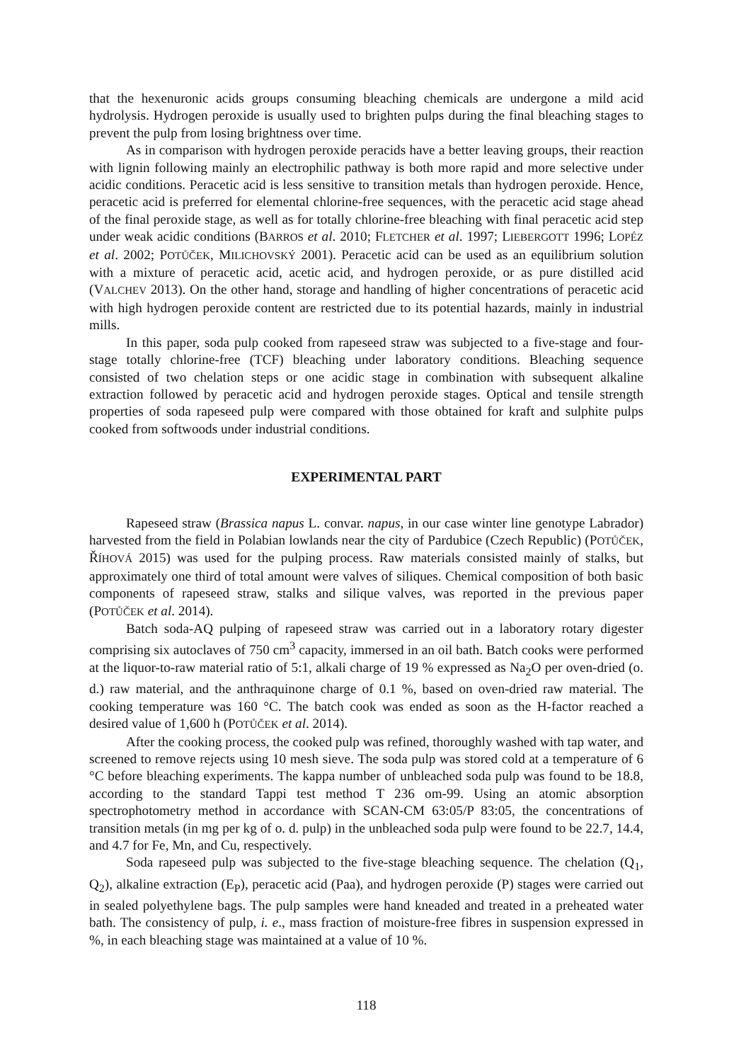that the hexenuronic acids groups consuming bleaching chemicals are undergone a mild acid hydrolysis. Hydrogen peroxide is usually used to brighten pulps during the final bleaching stages to prevent the pulp from losing brightness over time.
As in comparison with hydrogen peroxide peracids have a better leaving groups, their reaction with lignin following mainly an electrophilic pathway is both more rapid and more selective under acidic conditions. Peracetic acid is less sensitive to transition metals than hydrogen peroxide. Hence, peracetic acid is preferred for elemental chlorine-free sequences, with the peracetic acid stage ahead of the final peroxide stage, as well as for totally chlorine-free bleaching with final peracetic acid step under weak acidic conditions (BARROS et al. 2010; FLETCHER et al. 1997; LIEBERGOTT 1996; LOPÉZ et al. 2002; POTŮČEK, MILICHOVSKÝ 2001). Peracetic acid can be used as an equilibrium solution with a mixture of peracetic acid, acetic acid, and hydrogen peroxide, or as pure distilled acid (VALCHEV 2013). On the other hand, storage and handling of higher concentrations of peracetic acid with high hydrogen peroxide content are restricted due to its potential hazards, mainly in industrial mills.
In this paper, soda pulp cooked from rapeseed straw was subjected to a five-stage and four-stage totally chlorine-free (TCF) bleaching under laboratory conditions. Bleaching sequence consisted of two chelation steps or one acidic stage in combination with subsequent alkaline extraction followed by peracetic acid and hydrogen peroxide stages. Optical and tensile strength properties of soda rapeseed pulp were compared with those obtained for kraft and sulphite pulps cooked from softwoods under industrial conditions.
EXPERIMENTAL PART
Rapeseed straw (Brassica napus L. convar. napus, in our case winter line genotype Labrador) harvested from the field in Polabian lowlands near the city of Pardubice (Czech Republic) (POTŮČEK, ŘÍHOVÁ 2015) was used for the pulping process. Raw materials consisted mainly of stalks, but approximately one third of total amount were valves of siliques. Chemical composition of both basic components of rapeseed straw, stalks and silique valves, was reported in the previous paper (POTŮČEK et al. 2014).
Batch soda-AQ pulping of rapeseed straw was carried out in a laboratory rotary digester comprising six autoclaves of 750 cm<sup>3</sup> capacity, immersed in an oil bath. Batch cooks were performed at the liquor-to-raw material ratio of 5:1, alkali charge of 19 % expressed as Na<sub>2</sub>O per oven-dried (o. d.) raw material, and the anthraquinone charge of 0.1 %, based on oven-dried raw material. The cooking temperature was 160 °C. The batch cook was ended as soon as the H-factor reached a desired value of 1,600 h (POTŮČEK et al. 2014).
After the cooking process, the cooked pulp was refined, thoroughly washed with tap water, and screened to remove rejects using 10 mesh sieve. The soda pulp was stored cold at a temperature of 6 °C before bleaching experiments. The kappa number of unbleached soda pulp was found to be 18.8, according to the standard Tappi test method T 236 om-99. Using an atomic absorption spectrophotometry method in accordance with SCAN-CM 63:05/P 83:05, the concentrations of transition metals (in mg per kg of o. d. pulp) in the unbleached soda pulp were found to be 22.7, 14.4, and 4.7 for Fe, Mn, and Cu, respectively.
Soda rapeseed pulp was subjected to the five-stage bleaching sequence. The chelation (Q<sub>1</sub>, Q<sub>2</sub>), alkaline extraction (E<sub>P</sub>), peracetic acid (Paa), and hydrogen peroxide (P) stages were carried out in sealed polyethylene bags. The pulp samples were hand kneaded and treated in a preheated water bath. The consistency of pulp, i. e., mass fraction of moisture-free fibres in suspension expressed in %, in each bleaching stage was maintained at a value of 10 %.
118